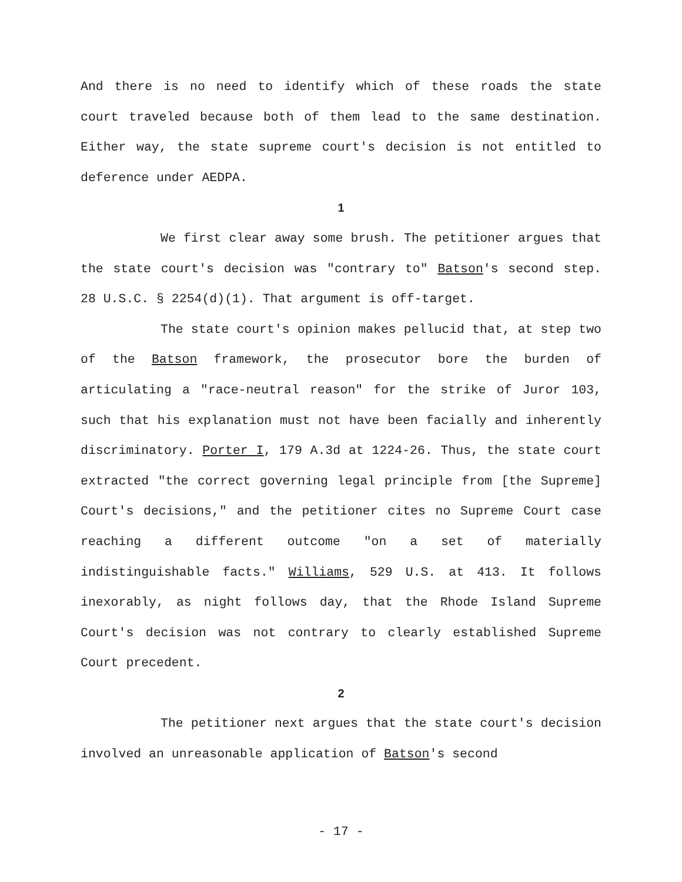And there is no need to identify which of these roads the state court traveled because both of them lead to the same destination. Either way, the state supreme court's decision is not entitled to deference under AEDPA.
1
We first clear away some brush. The petitioner argues that the state court's decision was "contrary to" Batson's second step. 28 U.S.C. § 2254(d)(1). That argument is off-target.
The state court's opinion makes pellucid that, at step two of the Batson framework, the prosecutor bore the burden of articulating a "race-neutral reason" for the strike of Juror 103, such that his explanation must not have been facially and inherently discriminatory. Porter I, 179 A.3d at 1224-26. Thus, the state court extracted "the correct governing legal principle from [the Supreme] Court's decisions," and the petitioner cites no Supreme Court case reaching a different outcome "on a set of materially indistinguishable facts." Williams, 529 U.S. at 413. It follows inexorably, as night follows day, that the Rhode Island Supreme Court's decision was not contrary to clearly established Supreme Court precedent.
2
The petitioner next argues that the state court's decision involved an unreasonable application of Batson's second
- 17 -